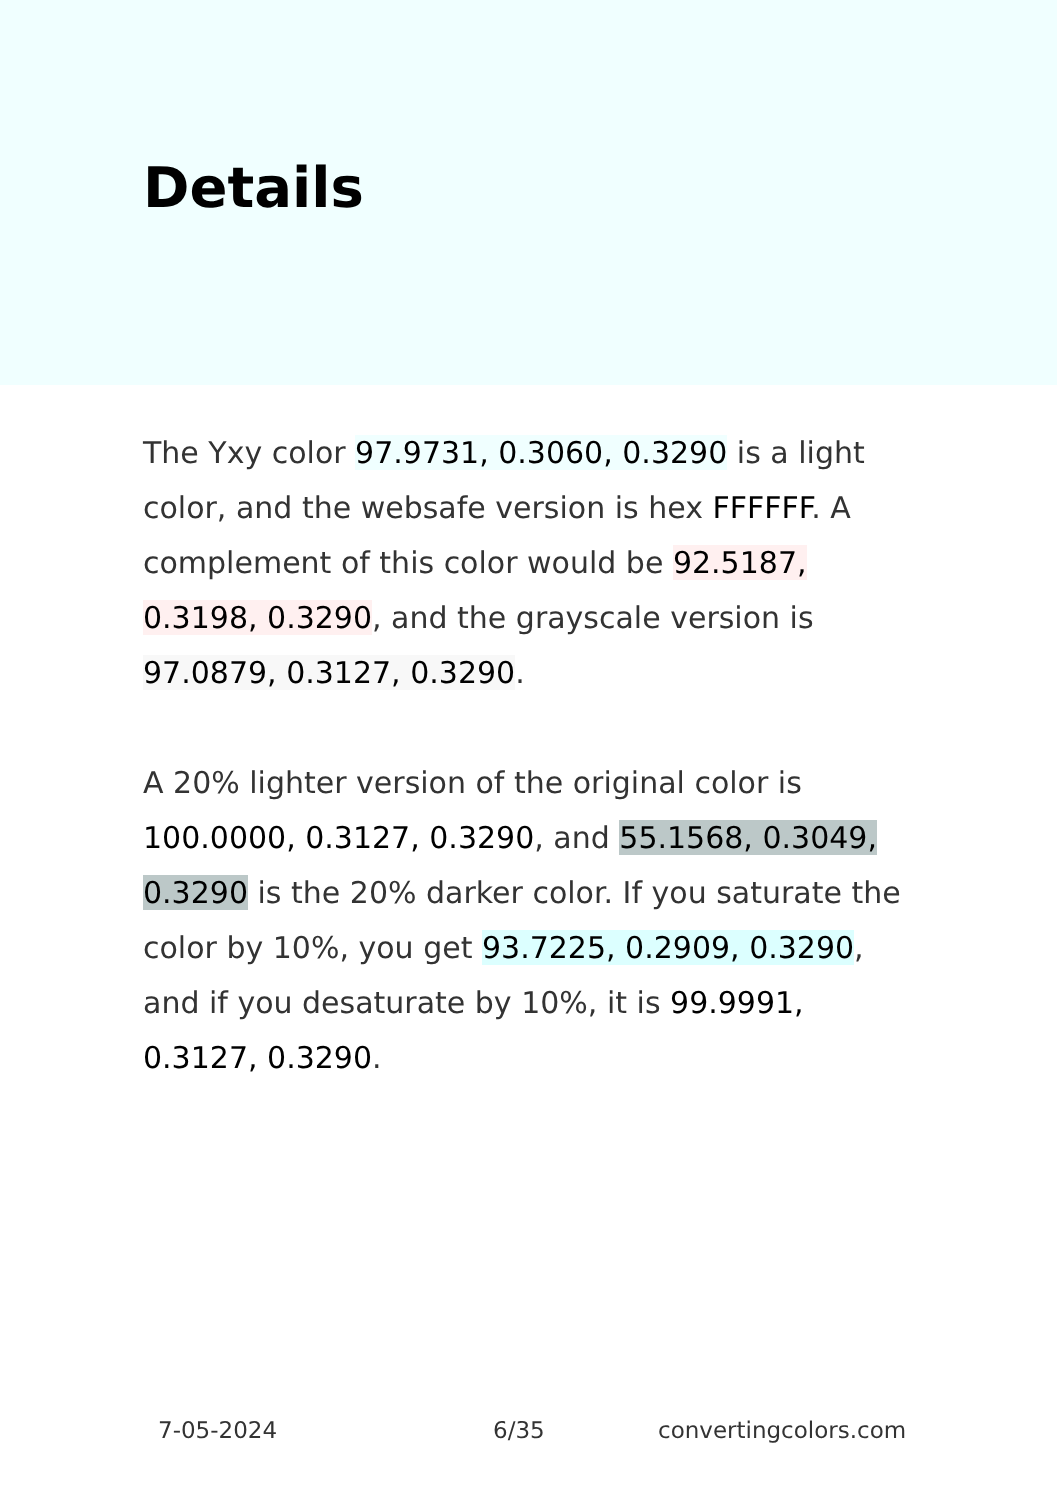Details
The Yxy color 97.9731, 0.3060, 0.3290 is a light color, and the websafe version is hex FFFFFF. A complement of this color would be 92.5187, 0.3198, 0.3290, and the grayscale version is 97.0879, 0.3127, 0.3290.
A 20% lighter version of the original color is 100.0000, 0.3127, 0.3290, and 55.1568, 0.3049, 0.3290 is the 20% darker color. If you saturate the color by 10%, you get 93.7225, 0.2909, 0.3290, and if you desaturate by 10%, it is 99.9991, 0.3127, 0.3290.
7-05-2024 6/35 convertingcolors.com